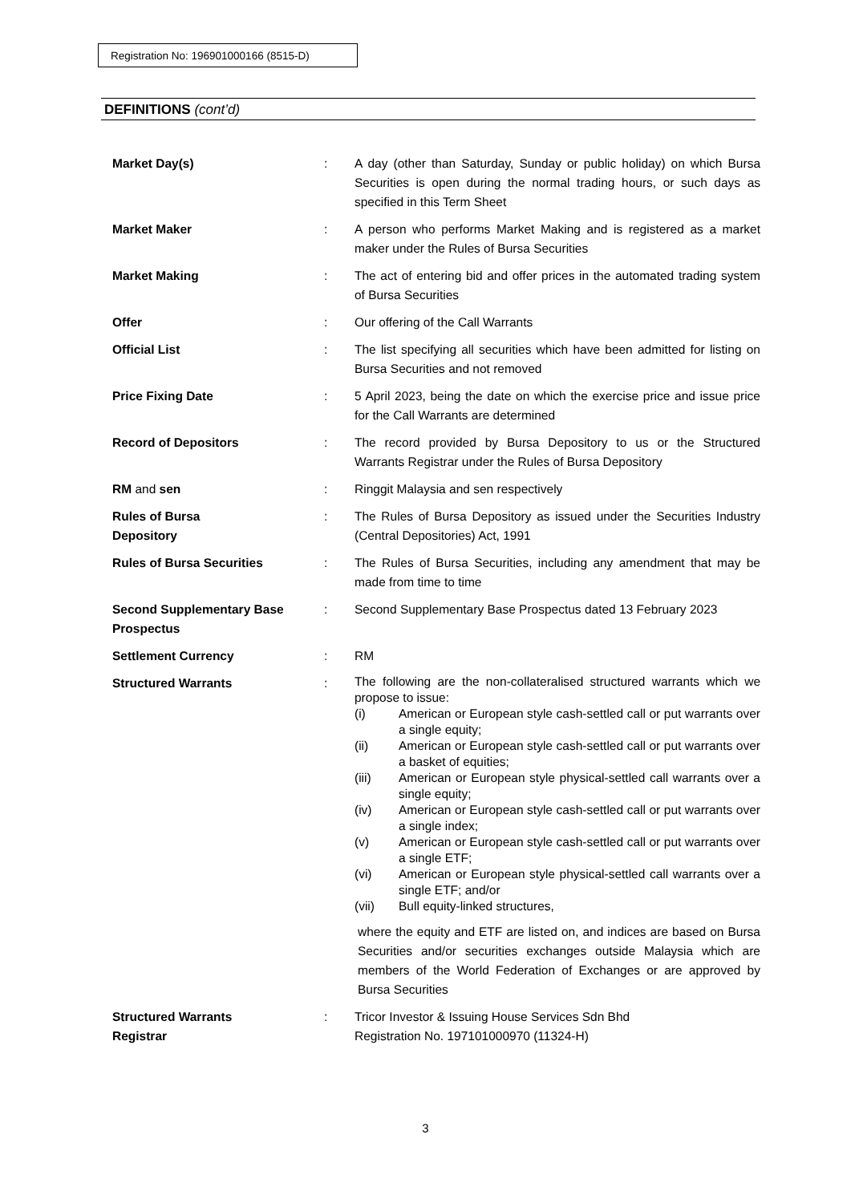Registration No: 196901000166 (8515-D)
DEFINITIONS (cont’d)
Market Day(s) : A day (other than Saturday, Sunday or public holiday) on which Bursa Securities is open during the normal trading hours, or such days as specified in this Term Sheet
Market Maker : A person who performs Market Making and is registered as a market maker under the Rules of Bursa Securities
Market Making : The act of entering bid and offer prices in the automated trading system of Bursa Securities
Offer : Our offering of the Call Warrants
Official List : The list specifying all securities which have been admitted for listing on Bursa Securities and not removed
Price Fixing Date : 5 April 2023, being the date on which the exercise price and issue price for the Call Warrants are determined
Record of Depositors : The record provided by Bursa Depository to us or the Structured Warrants Registrar under the Rules of Bursa Depository
RM and sen : Ringgit Malaysia and sen respectively
Rules of Bursa
Depository
: The Rules of Bursa Depository as issued under the Securities Industry (Central Depositories) Act, 1991
Rules of Bursa Securities : The Rules of Bursa Securities, including any amendment that may be made from time to time
Second Supplementary Base Prospectus
: Second Supplementary Base Prospectus dated 13 February 2023
Settlement Currency : RM
Structured Warrants :
The following are the non-collateralised structured warrants which we propose to issue:
(i) American or European style cash-settled call or put warrants over a single equity;
(ii) American or European style cash-settled call or put warrants over a basket of equities;
(iii) American or European style physical-settled call warrants over a single equity;
(iv) American or European style cash-settled call or put warrants over a single index;
(v) American or European style cash-settled call or put warrants over a single ETF;
(vi) American or European style physical-settled call warrants over a single ETF; and/or
(vii) Bull equity-linked structures,
where the equity and ETF are listed on, and indices are based on Bursa Securities and/or securities exchanges outside Malaysia which are members of the World Federation of Exchanges or are approved by Bursa Securities
Structured Warrants
Registrar
: Tricor Investor & Issuing House Services Sdn Bhd
Registration No. 197101000970 (11324-H)
3